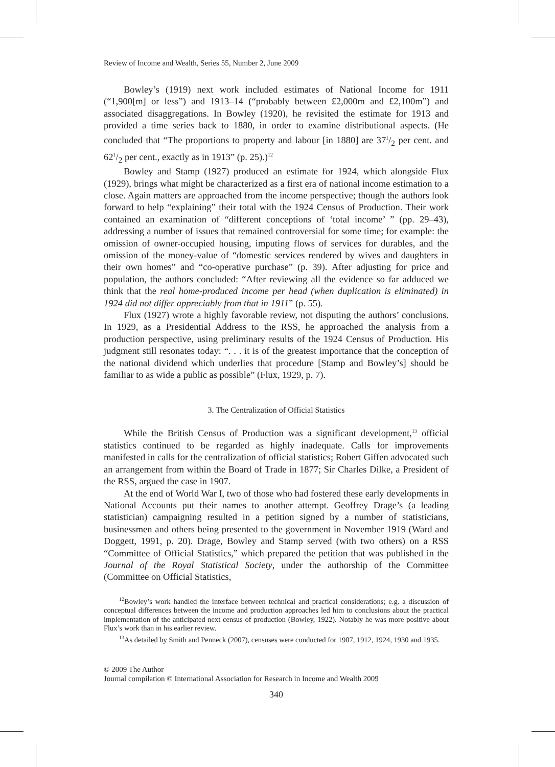Review of Income and Wealth, Series 55, Number 2, June 2009
Bowley’s (1919) next work included estimates of National Income for 1911 (“1,900[m] or less”) and 1913–14 (“probably between £2,000m and £2,100m”) and associated disaggregations. In Bowley (1920), he revisited the estimate for 1913 and provided a time series back to 1880, in order to examine distributional aspects. (He concluded that “The proportions to property and labour [in 1880] are 371/2 per cent. and 621/2 per cent., exactly as in 1913” (p. 25).)<sup>12</sup>
Bowley and Stamp (1927) produced an estimate for 1924, which alongside Flux (1929), brings what might be characterized as a first era of national income estimation to a close. Again matters are approached from the income perspective; though the authors look forward to help “explaining” their total with the 1924 Census of Production. Their work contained an examination of “different conceptions of ‘total income’ ” (pp. 29–43), addressing a number of issues that remained controversial for some time; for example: the omission of owner-occupied housing, imputing flows of services for durables, and the omission of the money-value of “domestic services rendered by wives and daughters in their own homes” and “co-operative purchase” (p. 39). After adjusting for price and population, the authors concluded: “After reviewing all the evidence so far adduced we think that the real home-produced income per head (when duplication is eliminated) in 1924 did not differ appreciably from that in 1911” (p. 55).
Flux (1927) wrote a highly favorable review, not disputing the authors’ conclusions. In 1929, as a Presidential Address to the RSS, he approached the analysis from a production perspective, using preliminary results of the 1924 Census of Production. His judgment still resonates today: “. . . it is of the greatest importance that the conception of the national dividend which underlies that procedure [Stamp and Bowley’s] should be familiar to as wide a public as possible” (Flux, 1929, p. 7).
3. The Centralization of Official Statistics
While the British Census of Production was a significant development,<sup>13</sup> official statistics continued to be regarded as highly inadequate. Calls for improvements manifested in calls for the centralization of official statistics; Robert Giffen advocated such an arrangement from within the Board of Trade in 1877; Sir Charles Dilke, a President of the RSS, argued the case in 1907.
At the end of World War I, two of those who had fostered these early developments in National Accounts put their names to another attempt. Geoffrey Drage’s (a leading statistician) campaigning resulted in a petition signed by a number of statisticians, businessmen and others being presented to the government in November 1919 (Ward and Doggett, 1991, p. 20). Drage, Bowley and Stamp served (with two others) on a RSS “Committee of Official Statistics,” which prepared the petition that was published in the Journal of the Royal Statistical Society, under the authorship of the Committee (Committee on Official Statistics,
<sup>12</sup> Bowley’s work handled the interface between technical and practical considerations; e.g. a discussion of conceptual differences between the income and production approaches led him to conclusions about the practical implementation of the anticipated next census of production (Bowley, 1922). Notably he was more positive about Flux’s work than in his earlier review.
<sup>13</sup> As detailed by Smith and Penneck (2007), censuses were conducted for 1907, 1912, 1924, 1930 and 1935.
© 2009 The Author
Journal compilation © International Association for Research in Income and Wealth 2009
340